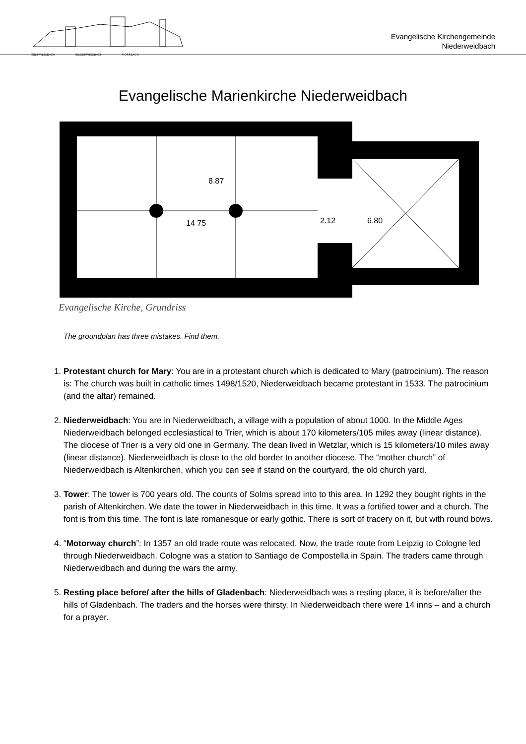OBERWEIDBACH NIEDERWEIDBACH ROSSBACH
Evangelische Kirchengemeinde
Niederweidbach
Evangelische Marienkirche Niederweidbach
14 75
2.12
6.80
8.87
Evangelische Kirche, Grundriss
The groundplan has three mistakes. Find them.
1. Protestant church for Mary: You are in a protestant church which is dedicated to Mary (patrocinium). The reason is: The church was built in catholic times 1498/1520, Niederweidbach became protestant in 1533. The patrocinium (and the altar) remained.
2. Niederweidbach: You are in Niederweidbach, a village with a population of about 1000. In the Middle Ages Niederweidbach belonged ecclesiastical to Trier, which is about 170 kilometers/105 miles away (linear distance). The diocese of Trier is a very old one in Germany. The dean lived in Wetzlar, which is 15 kilometers/10 miles away (linear distance). Niederweidbach is close to the old border to another diocese. The “mother church” of Niederweidbach is Altenkirchen, which you can see if stand on the courtyard, the old church yard.
3. Tower: The tower is 700 years old. The counts of Solms spread into to this area. In 1292 they bought rights in the parish of Altenkirchen. We date the tower in Niederweidbach in this time. It was a fortified tower and a church. The font is from this time. The font is late romanesque or early gothic. There is sort of tracery on it, but with round bows.
4. “Motorway church”: In 1357 an old trade route was relocated. Now, the trade route from Leipzig to Cologne led through Niederweidbach. Cologne was a station to Santiago de Compostella in Spain. The traders came through Niederweidbach and during the wars the army.
5. Resting place before/ after the hills of Gladenbach: Niederweidbach was a resting place, it is before/after the hills of Gladenbach. The traders and the horses were thirsty. In Niederweidbach there were 14 inns – and a church for a prayer.